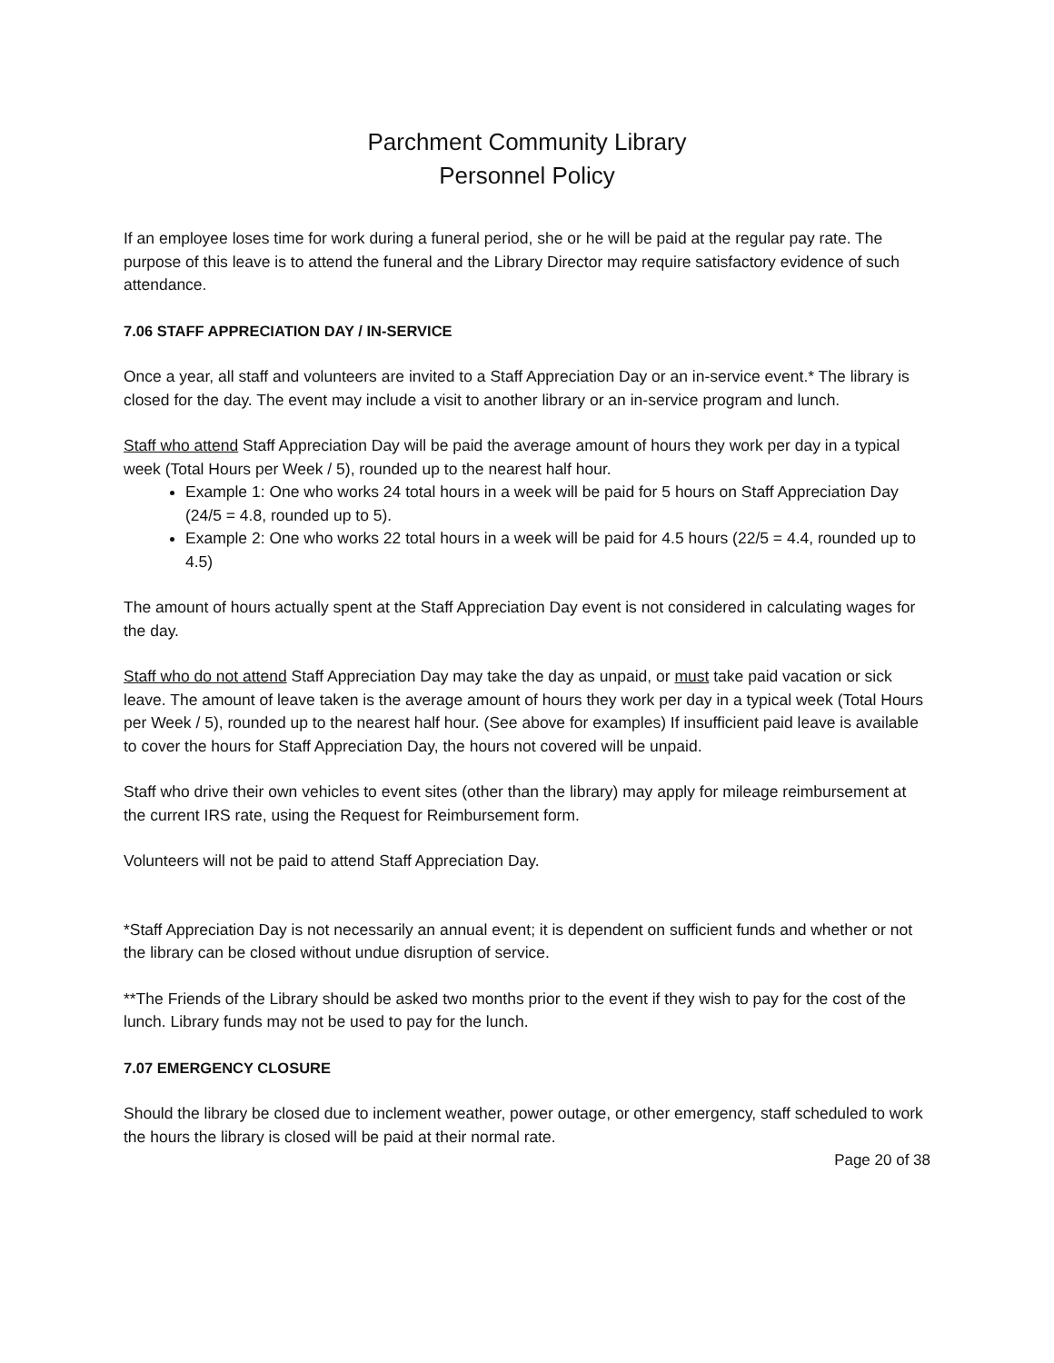Parchment Community Library
Personnel Policy
If an employee loses time for work during a funeral period, she or he will be paid at the regular pay rate. The purpose of this leave is to attend the funeral and the Library Director may require satisfactory evidence of such attendance.
7.06 STAFF APPRECIATION DAY / IN-SERVICE
Once a year, all staff and volunteers are invited to a Staff Appreciation Day or an in-service event.* The library is closed for the day. The event may include a visit to another library or an in-service program and lunch.
Staff who attend Staff Appreciation Day will be paid the average amount of hours they work per day in a typical week (Total Hours per Week / 5), rounded up to the nearest half hour.
Example 1: One who works 24 total hours in a week will be paid for 5 hours on Staff Appreciation Day (24/5 = 4.8, rounded up to 5).
Example 2: One who works 22 total hours in a week will be paid for 4.5 hours (22/5 = 4.4, rounded up to 4.5)
The amount of hours actually spent at the Staff Appreciation Day event is not considered in calculating wages for the day.
Staff who do not attend Staff Appreciation Day may take the day as unpaid, or must take paid vacation or sick leave. The amount of leave taken is the average amount of hours they work per day in a typical week (Total Hours per Week / 5), rounded up to the nearest half hour. (See above for examples) If insufficient paid leave is available to cover the hours for Staff Appreciation Day, the hours not covered will be unpaid.
Staff who drive their own vehicles to event sites (other than the library) may apply for mileage reimbursement at the current IRS rate, using the Request for Reimbursement form.
Volunteers will not be paid to attend Staff Appreciation Day.
*Staff Appreciation Day is not necessarily an annual event; it is dependent on sufficient funds and whether or not the library can be closed without undue disruption of service.
**The Friends of the Library should be asked two months prior to the event if they wish to pay for the cost of the lunch. Library funds may not be used to pay for the lunch.
7.07 EMERGENCY CLOSURE
Should the library be closed due to inclement weather, power outage, or other emergency, staff scheduled to work the hours the library is closed will be paid at their normal rate.
Page 20 of 38